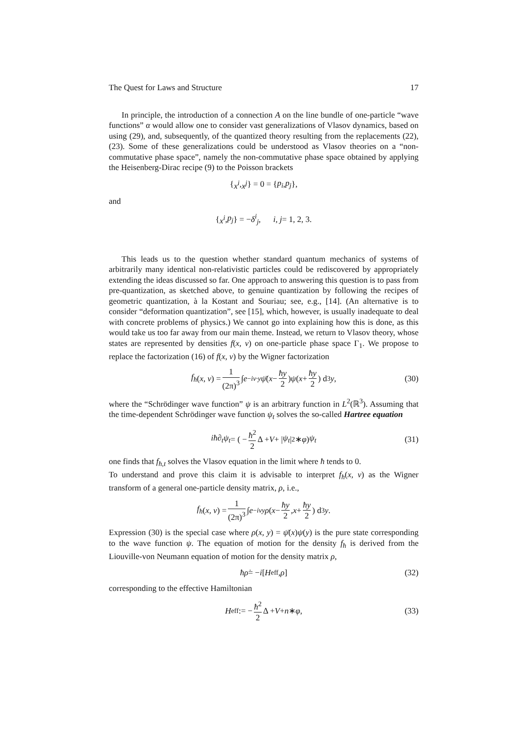The Quest for Laws and Structure 17
In principle, the introduction of a connection A on the line bundle of one-particle “wave functions” α would allow one to consider vast generalizations of Vlasov dynamics, based on using (29), and, subsequently, of the quantized theory resulting from the replacements (22), (23). Some of these generalizations could be understood as Vlasov theories on a “non-commutative phase space”, namely the non-commutative phase space obtained by applying the Heisenberg-Dirac recipe (9) to the Poisson brackets
{ x<sup>i</sup>, x<sup>j</sup> } = 0 = { p<sub>i</sub>, p<sub>j</sub> },
and
{ x<sup>i</sup>, p<sub>j</sub> } = − δ<sup>i</sup><sub>j</sub>, i, j = 1, 2, 3.
This leads us to the question whether standard quantum mechanics of systems of arbitrarily many identical non-relativistic particles could be rediscovered by appropriately extending the ideas discussed so far. One approach to answering this question is to pass from pre-quantization, as sketched above, to genuine quantization by following the recipes of geometric quantization, à la Kostant and Souriau; see, e.g., [14]. (An alternative is to consider “deformation quantization”, see [15], which, however, is usually inadequate to deal with concrete problems of physics.) We cannot go into explaining how this is done, as this would take us too far away from our main theme. Instead, we return to Vlasov theory, whose states are represented by densities f(x, v) on one-particle phase space Γ<sub>1</sub>. We propose to replace the factorization (16) of f(x, v) by the Wigner factorization
f<sub>ħ</sub> (x, v) = 1 (2π)<sup>3</sup> ∫ e<sup>−iv·y</sup> ψ̄ (x − ħy 2) ψ (x + ħy 2) d<sup>3</sup> y, (30)
where the “Schrödinger wave function” ψ is an arbitrary function in L<sup>2</sup>(ℝ<sup>3</sup>). Assuming that the time-dependent Schrödinger wave function ψ<sub>t</sub> solves the so-called Hartree equation
iħ∂<sub>t</sub>ψ<sub>t</sub> = ( − ħ<sup>2</sup> 2 Δ + V + | ψ<sub>t</sub> |<sup>2</sup> ∗ φ) ψ<sub>t</sub> (31)
one finds that f<sub>ħ,t</sub> solves the Vlasov equation in the limit where ħ tends to 0.
To understand and prove this claim it is advisable to interpret f<sub>ħ</sub>(x, v) as the Wigner transform of a general one-particle density matrix, ρ, i.e.,
f<sub>ħ</sub> (x, v) = 1 (2π)<sup>3</sup> ∫ e<sup>−ivy</sup> ρ (x − ħy 2, x + ħy 2) d<sup>3</sup> y.
Expression (30) is the special case where ρ(x, y) = ψ̄(x)ψ(y) is the pure state corresponding to the wave function ψ. The equation of motion for the density f<sub>ħ</sub> is derived from the Liouville-von Neumann equation of motion for the density matrix ρ,
ħρ̇ = − i [H<sub>eff</sub>, ρ] (32)
corresponding to the effective Hamiltonian
H<sub>eff</sub> := − ħ<sup>2</sup> 2 Δ + V + n ∗ φ, (33)